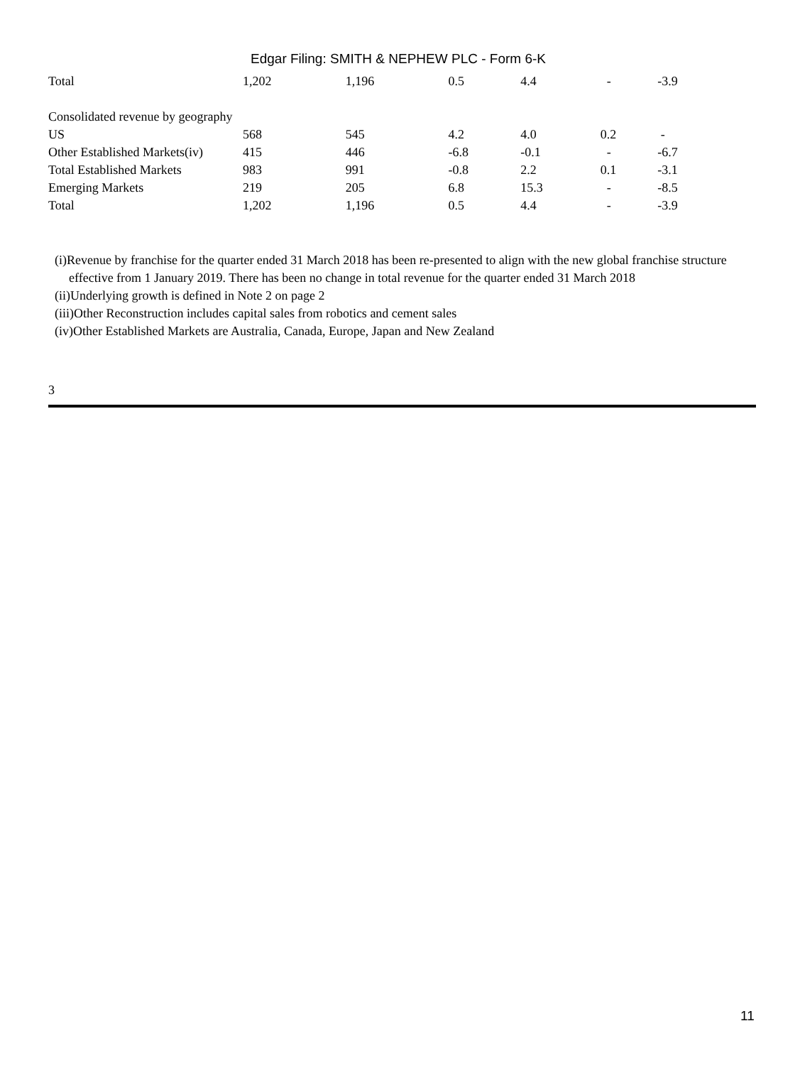Edgar Filing: SMITH & NEPHEW PLC - Form 6-K
| Total | 1,202 | 1,196 | 0.5 | 4.4 | - | -3.9 |
| Consolidated revenue by geography | | | | | | |
| US | 568 | 545 | 4.2 | 4.0 | 0.2 | - |
| Other Established Markets(iv) | 415 | 446 | -6.8 | -0.1 | - | -6.7 |
| Total Established Markets | 983 | 991 | -0.8 | 2.2 | 0.1 | -3.1 |
| Emerging Markets | 219 | 205 | 6.8 | 15.3 | - | -8.5 |
| Total | 1,202 | 1,196 | 0.5 | 4.4 | - | -3.9 |
(i)Revenue by franchise for the quarter ended 31 March 2018 has been re-presented to align with the new global franchise structure effective from 1 January 2019. There has been no change in total revenue for the quarter ended 31 March 2018
(ii)Underlying growth is defined in Note 2 on page 2
(iii)Other Reconstruction includes capital sales from robotics and cement sales
(iv)Other Established Markets are Australia, Canada, Europe, Japan and New Zealand
3
11